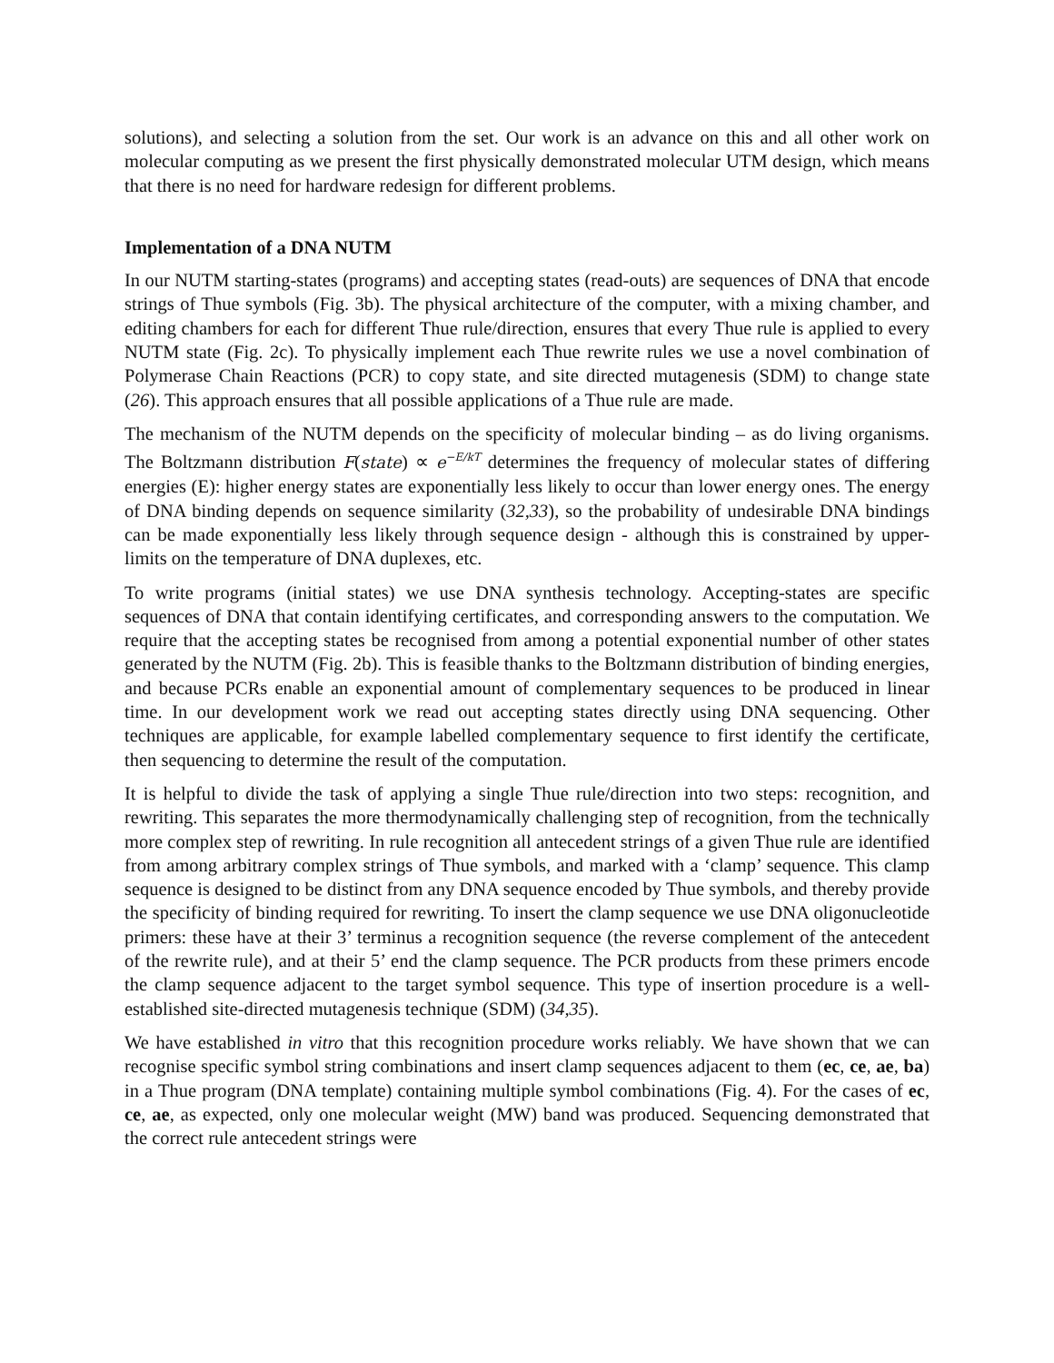solutions), and selecting a solution from the set. Our work is an advance on this and all other work on molecular computing as we present the first physically demonstrated molecular UTM design, which means that there is no need for hardware redesign for different problems.
Implementation of a DNA NUTM
In our NUTM starting-states (programs) and accepting states (read-outs) are sequences of DNA that encode strings of Thue symbols (Fig. 3b). The physical architecture of the computer, with a mixing chamber, and editing chambers for each for different Thue rule/direction, ensures that every Thue rule is applied to every NUTM state (Fig. 2c). To physically implement each Thue rewrite rules we use a novel combination of Polymerase Chain Reactions (PCR) to copy state, and site directed mutagenesis (SDM) to change state (26). This approach ensures that all possible applications of a Thue rule are made.
The mechanism of the NUTM depends on the specificity of molecular binding – as do living organisms. The Boltzmann distribution F(state) ∝ e<sup>−E/kT</sup> determines the frequency of molecular states of differing energies (E): higher energy states are exponentially less likely to occur than lower energy ones. The energy of DNA binding depends on sequence similarity (32,33), so the probability of undesirable DNA bindings can be made exponentially less likely through sequence design - although this is constrained by upper-limits on the temperature of DNA duplexes, etc.
To write programs (initial states) we use DNA synthesis technology. Accepting-states are specific sequences of DNA that contain identifying certificates, and corresponding answers to the computation. We require that the accepting states be recognised from among a potential exponential number of other states generated by the NUTM (Fig. 2b). This is feasible thanks to the Boltzmann distribution of binding energies, and because PCRs enable an exponential amount of complementary sequences to be produced in linear time. In our development work we read out accepting states directly using DNA sequencing. Other techniques are applicable, for example labelled complementary sequence to first identify the certificate, then sequencing to determine the result of the computation.
It is helpful to divide the task of applying a single Thue rule/direction into two steps: recognition, and rewriting. This separates the more thermodynamically challenging step of recognition, from the technically more complex step of rewriting. In rule recognition all antecedent strings of a given Thue rule are identified from among arbitrary complex strings of Thue symbols, and marked with a ‘clamp’ sequence. This clamp sequence is designed to be distinct from any DNA sequence encoded by Thue symbols, and thereby provide the specificity of binding required for rewriting. To insert the clamp sequence we use DNA oligonucleotide primers: these have at their 3’ terminus a recognition sequence (the reverse complement of the antecedent of the rewrite rule), and at their 5’ end the clamp sequence. The PCR products from these primers encode the clamp sequence adjacent to the target symbol sequence. This type of insertion procedure is a well-established site-directed mutagenesis technique (SDM) (34,35).
We have established in vitro that this recognition procedure works reliably. We have shown that we can recognise specific symbol string combinations and insert clamp sequences adjacent to them (ec, ce, ae, ba) in a Thue program (DNA template) containing multiple symbol combinations (Fig. 4). For the cases of ec, ce, ae, as expected, only one molecular weight (MW) band was produced. Sequencing demonstrated that the correct rule antecedent strings were